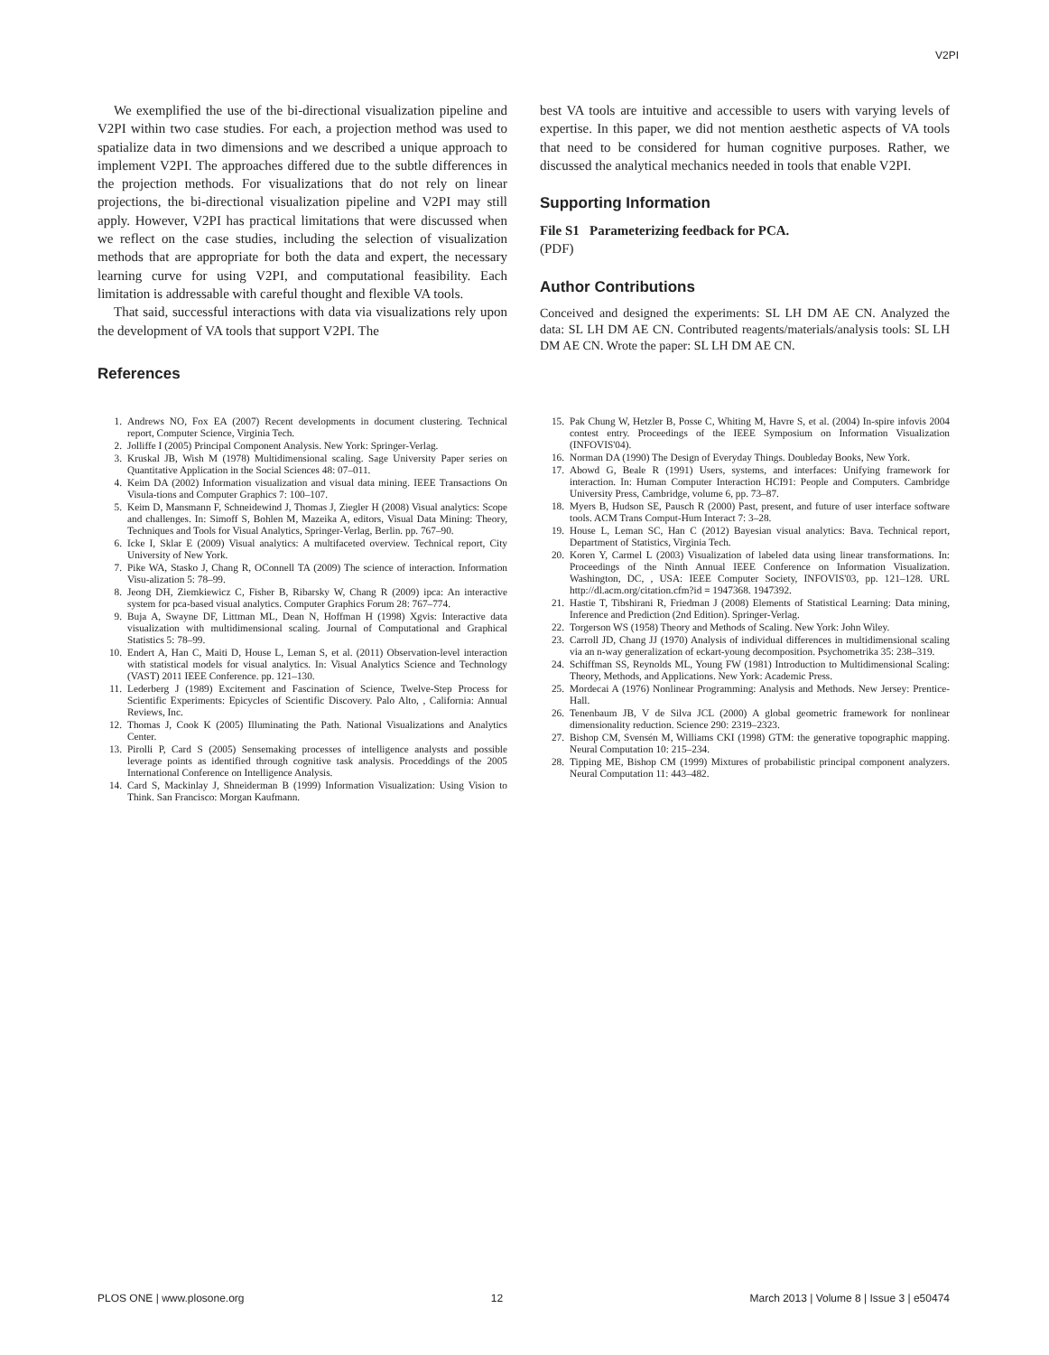V2PI
We exemplified the use of the bi-directional visualization pipeline and V2PI within two case studies. For each, a projection method was used to spatialize data in two dimensions and we described a unique approach to implement V2PI. The approaches differed due to the subtle differences in the projection methods. For visualizations that do not rely on linear projections, the bi-directional visualization pipeline and V2PI may still apply. However, V2PI has practical limitations that were discussed when we reflect on the case studies, including the selection of visualization methods that are appropriate for both the data and expert, the necessary learning curve for using V2PI, and computational feasibility. Each limitation is addressable with careful thought and flexible VA tools.
That said, successful interactions with data via visualizations rely upon the development of VA tools that support V2PI. The
References
best VA tools are intuitive and accessible to users with varying levels of expertise. In this paper, we did not mention aesthetic aspects of VA tools that need to be considered for human cognitive purposes. Rather, we discussed the analytical mechanics needed in tools that enable V2PI.
Supporting Information
File S1 Parameterizing feedback for PCA.
(PDF)
Author Contributions
Conceived and designed the experiments: SL LH DM AE CN. Analyzed the data: SL LH DM AE CN. Contributed reagents/materials/analysis tools: SL LH DM AE CN. Wrote the paper: SL LH DM AE CN.
1. Andrews NO, Fox EA (2007) Recent developments in document clustering. Technical report, Computer Science, Virginia Tech.
2. Jolliffe I (2005) Principal Component Analysis. New York: Springer-Verlag.
3. Kruskal JB, Wish M (1978) Multidimensional scaling. Sage University Paper series on Quantitative Application in the Social Sciences 48: 07–011.
4. Keim DA (2002) Information visualization and visual data mining. IEEE Transactions On Visula-tions and Computer Graphics 7: 100–107.
5. Keim D, Mansmann F, Schneidewind J, Thomas J, Ziegler H (2008) Visual analytics: Scope and challenges. In: Simoff S, Bohlen M, Mazeika A, editors, Visual Data Mining: Theory, Techniques and Tools for Visual Analytics, Springer-Verlag, Berlin. pp. 767–90.
6. Icke I, Sklar E (2009) Visual analytics: A multifaceted overview. Technical report, City University of New York.
7. Pike WA, Stasko J, Chang R, OConnell TA (2009) The science of interaction. Information Visu-alization 5: 78–99.
8. Jeong DH, Ziemkiewicz C, Fisher B, Ribarsky W, Chang R (2009) ipca: An interactive system for pca-based visual analytics. Computer Graphics Forum 28: 767–774.
9. Buja A, Swayne DF, Littman ML, Dean N, Hoffman H (1998) Xgvis: Interactive data visualization with multidimensional scaling. Journal of Computational and Graphical Statistics 5: 78–99.
10. Endert A, Han C, Maiti D, House L, Leman S, et al. (2011) Observation-level interaction with statistical models for visual analytics. In: Visual Analytics Science and Technology (VAST) 2011 IEEE Conference. pp. 121–130.
11. Lederberg J (1989) Excitement and Fascination of Science, Twelve-Step Process for Scientific Experiments: Epicycles of Scientific Discovery. Palo Alto, , California: Annual Reviews, Inc.
12. Thomas J, Cook K (2005) Illuminating the Path. National Visualizations and Analytics Center.
13. Pirolli P, Card S (2005) Sensemaking processes of intelligence analysts and possible leverage points as identified through cognitive task analysis. Proceddings of the 2005 International Conference on Intelligence Analysis.
14. Card S, Mackinlay J, Shneiderman B (1999) Information Visualization: Using Vision to Think. San Francisco: Morgan Kaufmann.
15. Pak Chung W, Hetzler B, Posse C, Whiting M, Havre S, et al. (2004) In-spire infovis 2004 contest entry. Proceedings of the IEEE Symposium on Information Visualization (INFOVIS'04).
16. Norman DA (1990) The Design of Everyday Things. Doubleday Books, New York.
17. Abowd G, Beale R (1991) Users, systems, and interfaces: Unifying framework for interaction. In: Human Computer Interaction HCI91: People and Computers. Cambridge University Press, Cambridge, volume 6, pp. 73–87.
18. Myers B, Hudson SE, Pausch R (2000) Past, present, and future of user interface software tools. ACM Trans Comput-Hum Interact 7: 3–28.
19. House L, Leman SC, Han C (2012) Bayesian visual analytics: Bava. Technical report, Department of Statistics, Virginia Tech.
20. Koren Y, Carmel L (2003) Visualization of labeled data using linear transformations. In: Proceedings of the Ninth Annual IEEE Conference on Information Visualization. Washington, DC, , USA: IEEE Computer Society, INFOVIS'03, pp. 121–128. URL http://dl.acm.org/citation.cfm?id = 1947368. 1947392.
21. Hastie T, Tibshirani R, Friedman J (2008) Elements of Statistical Learning: Data mining, Inference and Prediction (2nd Edition). Springer-Verlag.
22. Torgerson WS (1958) Theory and Methods of Scaling. New York: John Wiley.
23. Carroll JD, Chang JJ (1970) Analysis of individual differences in multidimensional scaling via an n-way generalization of eckart-young decomposition. Psychometrika 35: 238–319.
24. Schiffman SS, Reynolds ML, Young FW (1981) Introduction to Multidimensional Scaling: Theory, Methods, and Applications. New York: Academic Press.
25. Mordecai A (1976) Nonlinear Programming: Analysis and Methods. New Jersey: Prentice-Hall.
26. Tenenbaum JB, V de Silva JCL (2000) A global geometric framework for nonlinear dimensionality reduction. Science 290: 2319–2323.
27. Bishop CM, Svensén M, Williams CKI (1998) GTM: the generative topographic mapping. Neural Computation 10: 215–234.
28. Tipping ME, Bishop CM (1999) Mixtures of probabilistic principal component analyzers. Neural Computation 11: 443–482.
PLOS ONE | www.plosone.org 12 March 2013 | Volume 8 | Issue 3 | e50474